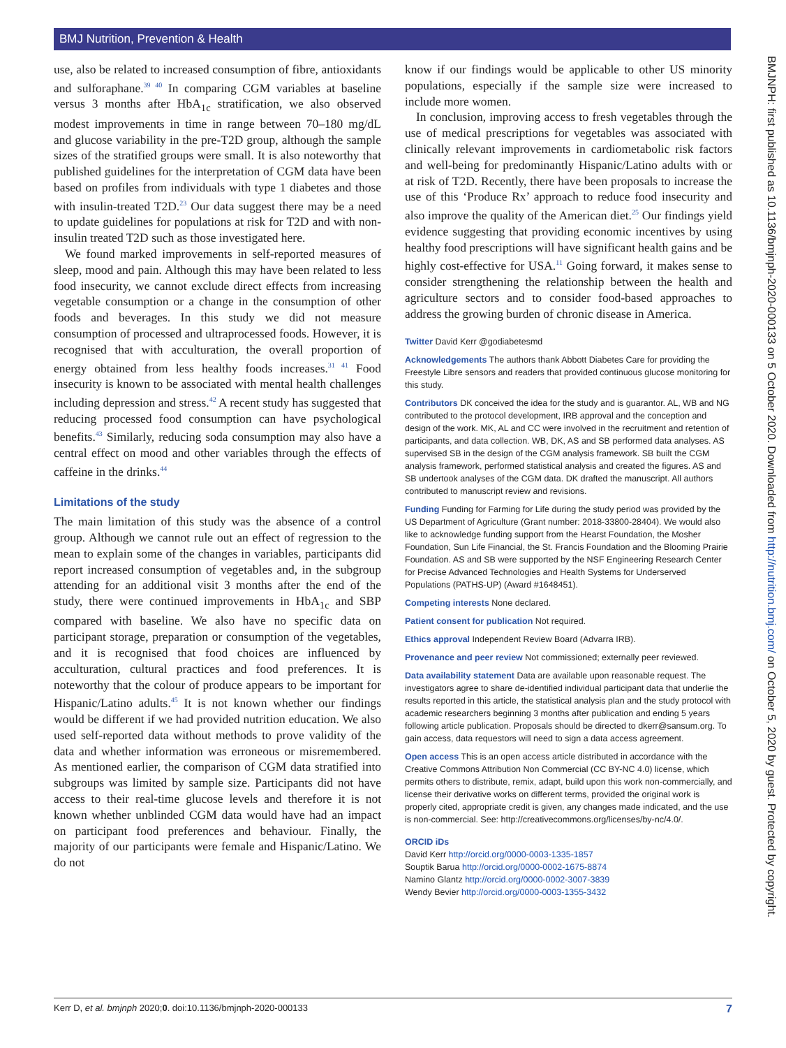BMJ Nutrition, Prevention & Health
BMJNPH: first published as 10.1136/bmjnph-2020-000133 on 5 October 2020. Downloaded from http://nutrition.bmj.com/ on October 5, 2020 by guest. Protected by copyright.
use, also be related to increased consumption of fibre, antioxidants and sulforaphane.<sup>39 40</sup> In comparing CGM variables at baseline versus 3 months after HbA<sub>1c</sub> stratification, we also observed modest improvements in time in range between 70–180 mg/dL and glucose variability in the pre-T2D group, although the sample sizes of the stratified groups were small. It is also noteworthy that published guidelines for the interpretation of CGM data have been based on profiles from individuals with type 1 diabetes and those with insulin-treated T2D.<sup>23</sup> Our data suggest there may be a need to update guidelines for populations at risk for T2D and with non-insulin treated T2D such as those investigated here.
We found marked improvements in self-reported measures of sleep, mood and pain. Although this may have been related to less food insecurity, we cannot exclude direct effects from increasing vegetable consumption or a change in the consumption of other foods and beverages. In this study we did not measure consumption of processed and ultraprocessed foods. However, it is recognised that with acculturation, the overall proportion of energy obtained from less healthy foods increases.<sup>31 41</sup> Food insecurity is known to be associated with mental health challenges including depression and stress.<sup>42</sup> A recent study has suggested that reducing processed food consumption can have psychological benefits.<sup>43</sup> Similarly, reducing soda consumption may also have a central effect on mood and other variables through the effects of caffeine in the drinks.<sup>44</sup>
Limitations of the study
The main limitation of this study was the absence of a control group. Although we cannot rule out an effect of regression to the mean to explain some of the changes in variables, participants did report increased consumption of vegetables and, in the subgroup attending for an additional visit 3 months after the end of the study, there were continued improvements in HbA<sub>1c</sub> and SBP compared with baseline. We also have no specific data on participant storage, preparation or consumption of the vegetables, and it is recognised that food choices are influenced by acculturation, cultural practices and food preferences. It is noteworthy that the colour of produce appears to be important for Hispanic/Latino adults.<sup>45</sup> It is not known whether our findings would be different if we had provided nutrition education. We also used self-reported data without methods to prove validity of the data and whether information was erroneous or misremembered. As mentioned earlier, the comparison of CGM data stratified into subgroups was limited by sample size. Participants did not have access to their real-time glucose levels and therefore it is not known whether unblinded CGM data would have had an impact on participant food preferences and behaviour. Finally, the majority of our participants were female and Hispanic/Latino. We do not
know if our findings would be applicable to other US minority populations, especially if the sample size were increased to include more women.
In conclusion, improving access to fresh vegetables through the use of medical prescriptions for vegetables was associated with clinically relevant improvements in cardiometabolic risk factors and well-being for predominantly Hispanic/Latino adults with or at risk of T2D. Recently, there have been proposals to increase the use of this ‘Produce Rx’ approach to reduce food insecurity and also improve the quality of the American diet.<sup>25</sup> Our findings yield evidence suggesting that providing economic incentives by using healthy food prescriptions will have significant health gains and be highly cost-effective for USA.<sup>11</sup> Going forward, it makes sense to consider strengthening the relationship between the health and agriculture sectors and to consider food-based approaches to address the growing burden of chronic disease in America.
Twitter David Kerr @godiabetesmd
Acknowledgements The authors thank Abbott Diabetes Care for providing the Freestyle Libre sensors and readers that provided continuous glucose monitoring for this study.
Contributors DK conceived the idea for the study and is guarantor. AL, WB and NG contributed to the protocol development, IRB approval and the conception and design of the work. MK, AL and CC were involved in the recruitment and retention of participants, and data collection. WB, DK, AS and SB performed data analyses. AS supervised SB in the design of the CGM analysis framework. SB built the CGM analysis framework, performed statistical analysis and created the figures. AS and SB undertook analyses of the CGM data. DK drafted the manuscript. All authors contributed to manuscript review and revisions.
Funding Funding for Farming for Life during the study period was provided by the US Department of Agriculture (Grant number: 2018-33800-28404). We would also like to acknowledge funding support from the Hearst Foundation, the Mosher Foundation, Sun Life Financial, the St. Francis Foundation and the Blooming Prairie Foundation. AS and SB were supported by the NSF Engineering Research Center for Precise Advanced Technologies and Health Systems for Underserved Populations (PATHS-UP) (Award #1648451).
Competing interests None declared.
Patient consent for publication Not required.
Ethics approval Independent Review Board (Advarra IRB).
Provenance and peer review Not commissioned; externally peer reviewed.
Data availability statement Data are available upon reasonable request. The investigators agree to share de-identified individual participant data that underlie the results reported in this article, the statistical analysis plan and the study protocol with academic researchers beginning 3 months after publication and ending 5 years following article publication. Proposals should be directed to dkerr@sansum.org. To gain access, data requestors will need to sign a data access agreement.
Open access This is an open access article distributed in accordance with the Creative Commons Attribution Non Commercial (CC BY-NC 4.0) license, which permits others to distribute, remix, adapt, build upon this work non-commercially, and license their derivative works on different terms, provided the original work is properly cited, appropriate credit is given, any changes made indicated, and the use is non-commercial. See: http://creativecommons.org/licenses/by-nc/4.0/.
ORCID iDs
David Kerr http://orcid.org/0000-0003-1335-1857
Souptik Barua http://orcid.org/0000-0002-1675-8874
Namino Glantz http://orcid.org/0000-0002-3007-3839
Wendy Bevier http://orcid.org/0000-0003-1355-3432
Kerr D, et al. bmjnph 2020;0. doi:10.1136/bmjnph-2020-000133 7